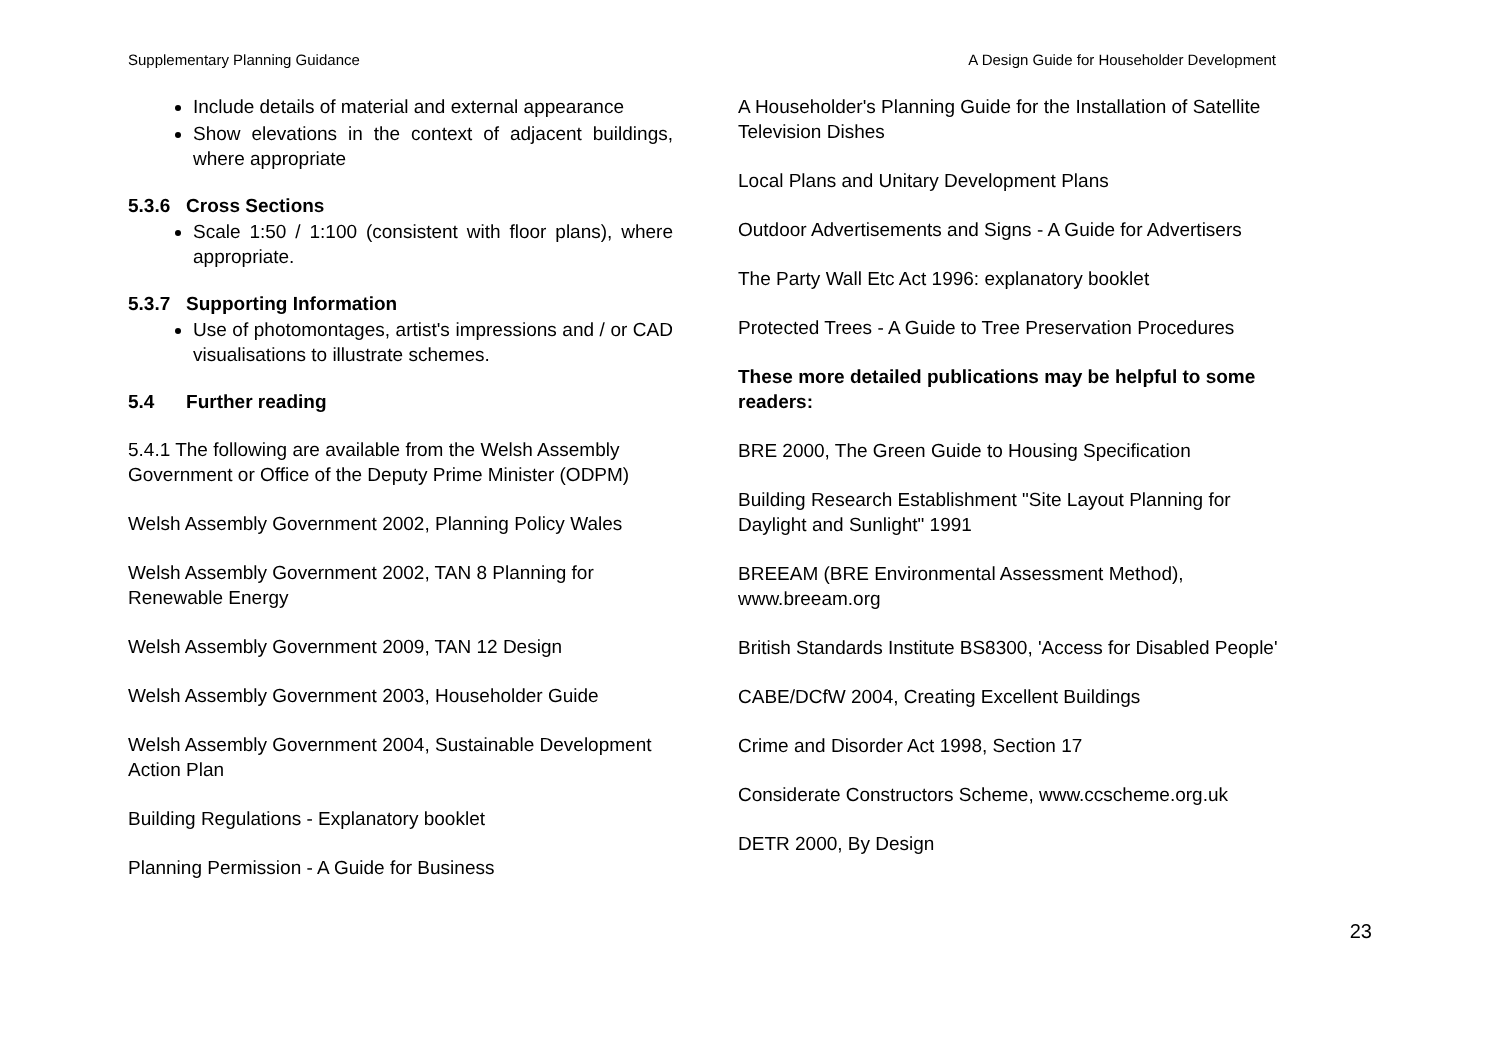Supplementary Planning Guidance A Design Guide for Householder Development
Include details of material and external appearance
Show elevations in the context of adjacent buildings, where appropriate
5.3.6 Cross Sections
Scale 1:50 / 1:100 (consistent with floor plans), where appropriate.
5.3.7 Supporting Information
Use of photomontages, artist's impressions and / or CAD visualisations to illustrate schemes.
5.4 Further reading
5.4.1 The following are available from the Welsh Assembly Government or Office of the Deputy Prime Minister (ODPM)
Welsh Assembly Government 2002, Planning Policy Wales
Welsh Assembly Government 2002, TAN 8 Planning for Renewable Energy
Welsh Assembly Government 2009, TAN 12 Design
Welsh Assembly Government 2003, Householder Guide
Welsh Assembly Government 2004, Sustainable Development Action Plan
Building Regulations - Explanatory booklet
Planning Permission - A Guide for Business
A Householder's Planning Guide for the Installation of Satellite Television Dishes
Local Plans and Unitary Development Plans
Outdoor Advertisements and Signs - A Guide for Advertisers
The Party Wall Etc Act 1996: explanatory booklet
Protected Trees - A Guide to Tree Preservation Procedures
These more detailed publications may be helpful to some readers:
BRE 2000, The Green Guide to Housing Specification
Building Research Establishment "Site Layout Planning for Daylight and Sunlight" 1991
BREEAM (BRE Environmental Assessment Method), www.breeam.org
British Standards Institute BS8300, 'Access for Disabled People'
CABE/DCfW 2004, Creating Excellent Buildings
Crime and Disorder Act 1998, Section 17
Considerate Constructors Scheme, www.ccscheme.org.uk
DETR 2000, By Design
23